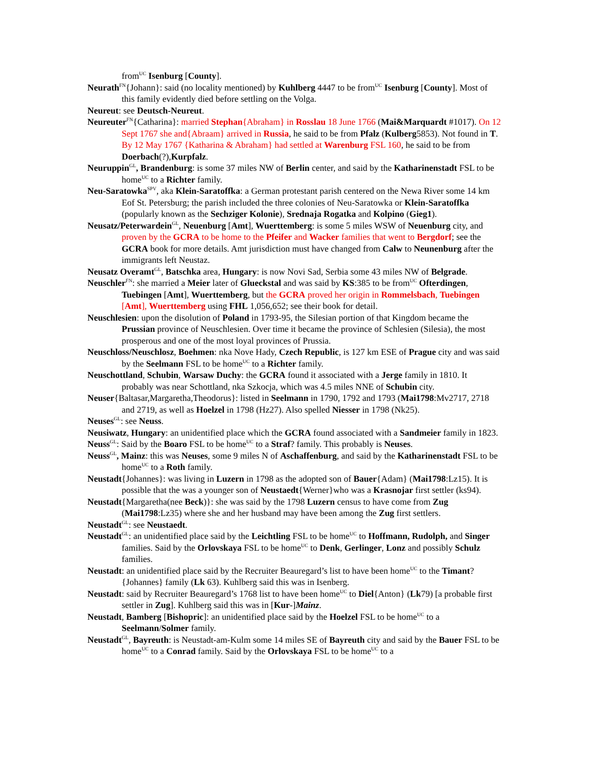from<sup>UC</sup> Isenburg [County].
Neurath<sup>FN</sup>{Johann}: said (no locality mentioned) by Kuhlberg 4447 to be from<sup>UC</sup> Isenburg [County]. Most of this family evidently died before settling on the Volga.
Neureut: see Deutsch-Neureut.
Neureuter<sup>FN</sup>{Catharina}: married Stephan{Abraham} in Rosslau 18 June 1766 (Mai&Marquardt #1017). On 12 Sept 1767 she and{Abraam} arrived in Russia, he said to be from Pfalz (Kulberg5853). Not found in T. By 12 May 1767 {Katharina & Abraham} had settled at Warenburg FSL 160, he said to be from Doerbach(?),Kurpfalz.
Neuruppin<sup>GL</sup>, Brandenburg: is some 37 miles NW of Berlin center, and said by the Katharinenstadt FSL to be home<sup>UC</sup> to a Richter family.
Neu-Saratowka<sup>SPV</sup>, aka Klein-Saratoffka: a German protestant parish centered on the Newa River some 14 km Eof St. Petersburg; the parish included the three colonies of Neu-Saratowka or Klein-Saratoffka (popularly known as the Sechziger Kolonie), Srednaja Rogatka and Kolpino (Gieg1).
Neusatz/Peterwardein<sup>GL</sup>, Neuenburg [Amt], Wuerttemberg: is some 5 miles WSW of Neuenburg city, and proven by the GCRA to be home to the Pfeifer and Wacker families that went to Bergdorf; see the GCRA book for more details. Amt jurisdiction must have changed from Calw to Neunenburg after the immigrants left Neustaz.
Neusatz Overamt<sup>GL</sup>, Batschka area, Hungary: is now Novi Sad, Serbia some 43 miles NW of Belgrade.
Neuschler<sup>FN</sup>: she married a Meier later of Glueckstal and was said by KS:385 to be from<sup>UC</sup> Ofterdingen, Tuebingen [Amt], Wuerttemberg, but the GCRA proved her origin in Rommelsbach, Tuebingen [Amt], Wuerttemberg using FHL 1,056,652; see their book for detail.
Neuschlesien: upon the disolution of Poland in 1793-95, the Silesian portion of that Kingdom became the Prussian province of Neuschlesien. Over time it became the province of Schlesien (Silesia), the most prosperous and one of the most loyal provinces of Prussia.
Neuschloss/Neuschlosz, Boehmen: nka Nove Hady, Czech Republic, is 127 km ESE of Prague city and was said by the Seelmann FSL to be home<sup>UC</sup> to a Richter family.
Neuschottland, Schubin, Warsaw Duchy: the GCRA found it associated with a Jerge family in 1810. It probably was near Schottland, nka Szkocja, which was 4.5 miles NNE of Schubin city.
Neuser{Baltasar,Margaretha,Theodorus}: listed in Seelmann in 1790, 1792 and 1793 (Mai1798:Mv2717, 2718 and 2719, as well as Hoelzel in 1798 (Hz27). Also spelled Niesser in 1798 (Nk25).
Neuses<sup>GL</sup>: see Neuss.
Neusiwatz, Hungary: an unidentified place which the GCRA found associated with a Sandmeier family in 1823.
Neuss<sup>GL</sup>: Said by the Boaro FSL to be home<sup>UC</sup> to a Straf? family. This probably is Neuses.
Neuss<sup>GL</sup>, Mainz: this was Neuses, some 9 miles N of Aschaffenburg, and said by the Katharinenstadt FSL to be home<sup>UC</sup> to a Roth family.
Neustadt{Johannes}: was living in Luzern in 1798 as the adopted son of Bauer{Adam} (Mai1798:Lz15). It is possible that the was a younger son of Neustaedt{Werner}who was a Krasnojar first settler (ks94).
Neustadt{Margaretha(nee Beck)}: she was said by the 1798 Luzern census to have come from Zug (Mai1798:Lz35) where she and her husband may have been among the Zug first settlers.
Neustadt<sup>GL</sup>: see Neustaedt.
Neustadt<sup>GL</sup>: an unidentified place said by the Leichtling FSL to be home<sup>UC</sup> to Hoffmann, Rudolph, and Singer families. Said by the Orlovskaya FSL to be home<sup>UC</sup> to Denk, Gerlinger, Lonz and possibly Schulz families.
Neustadt: an unidentified place said by the Recruiter Beauregard’s list to have been home<sup>UC</sup> to the Timant?{Johannes} family (Lk 63). Kuhlberg said this was in Isenberg.
Neustadt: said by Recruiter Beauregard’s 1768 list to have been home<sup>UC</sup> to Diel{Anton} (Lk79) [a probable first settler in Zug]. Kuhlberg said this was in [Kur-]Mainz.
Neustadt, Bamberg [Bishopric]: an unidentified place said by the Hoelzel FSL to be home<sup>UC</sup> to a Seelmann/Solmer family.
Neustadt<sup>GL</sup>, Bayreuth: is Neustadt-am-Kulm some 14 miles SE of Bayreuth city and said by the Bauer FSL to be home<sup>UC</sup> to a Conrad family. Said by the Orlovskaya FSL to be home<sup>UC</sup> to a